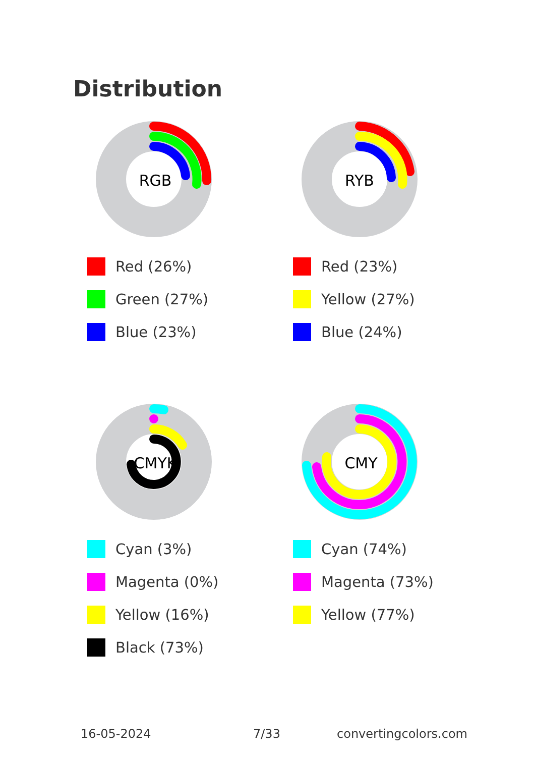Distribution
RGB
Red (26%)
Green (27%)
Blue (23%)
RYB
Red (23%)
Yellow (27%)
Blue (24%)
CMYK
Cyan (3%)
Magenta (0%)
Yellow (16%)
Black (73%)
CMY
Cyan (74%)
Magenta (73%)
Yellow (77%)
16-05-2024 7/33 convertingcolors.com